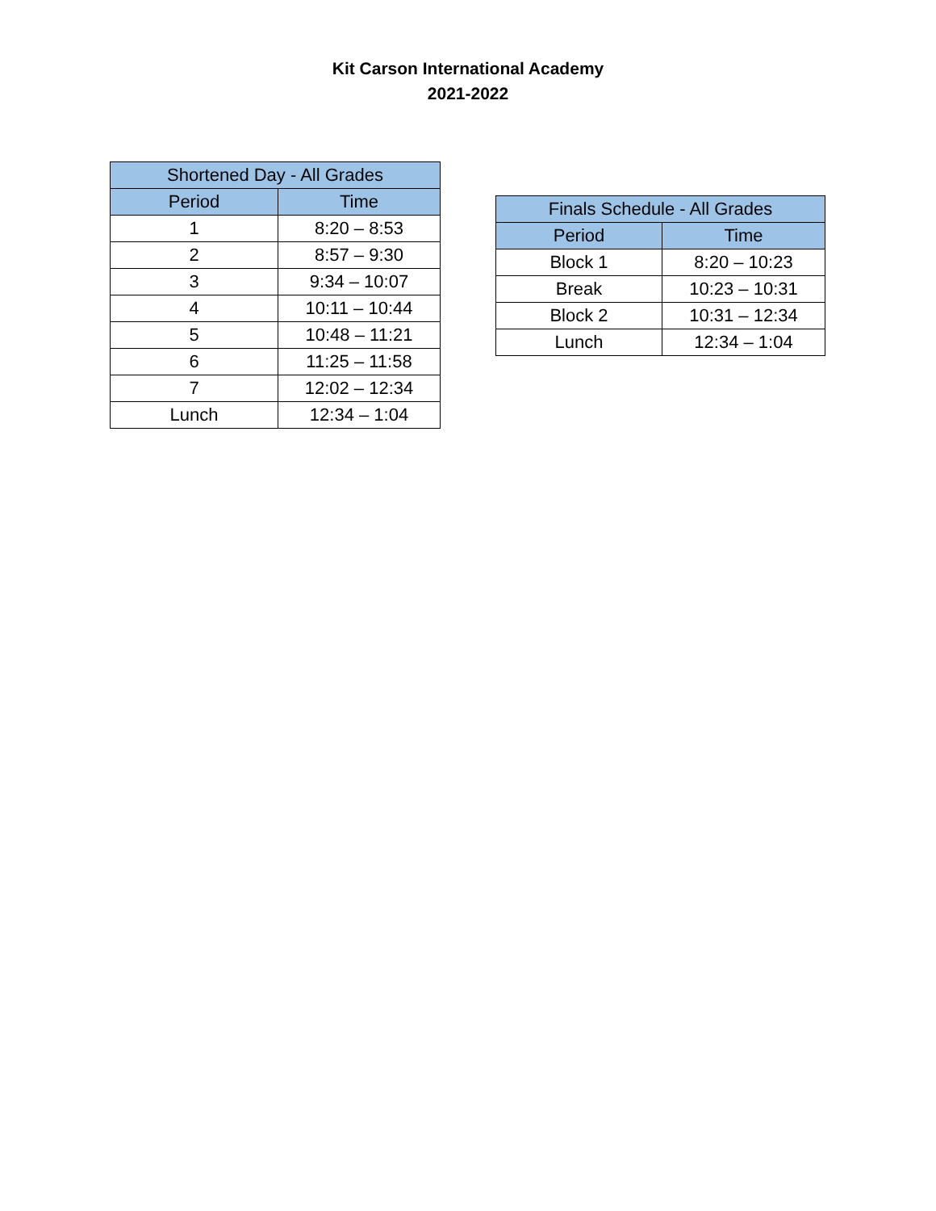Kit Carson International Academy
2021-2022
| Shortened Day - All Grades | |
| --- | --- |
| Period | Time |
| 1 | 8:20 – 8:53 |
| 2 | 8:57 – 9:30 |
| 3 | 9:34 – 10:07 |
| 4 | 10:11 – 10:44 |
| 5 | 10:48 – 11:21 |
| 6 | 11:25 – 11:58 |
| 7 | 12:02 – 12:34 |
| Lunch | 12:34 – 1:04 |
| Finals Schedule - All Grades | |
| --- | --- |
| Period | Time |
| Block 1 | 8:20 – 10:23 |
| Break | 10:23 – 10:31 |
| Block 2 | 10:31 – 12:34 |
| Lunch | 12:34 – 1:04 |